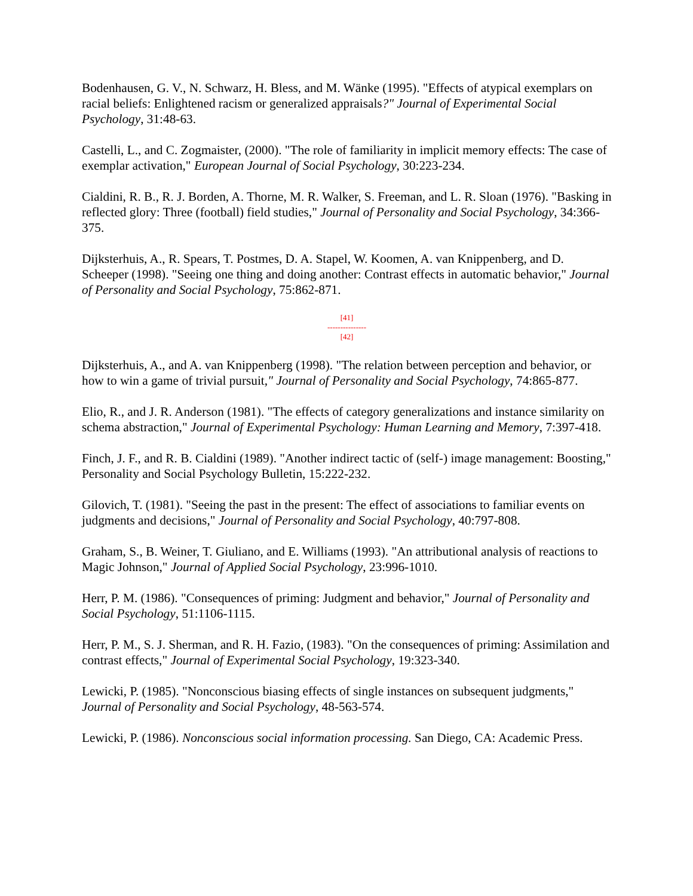Bodenhausen, G. V., N. Schwarz, H. Bless, and M. Wänke (1995). "Effects of atypical exemplars on racial beliefs: Enlightened racism or generalized appraisals?" Journal of Experimental Social Psychology, 31:48-63.
Castelli, L., and C. Zogmaister, (2000). "The role of familiarity in implicit memory effects: The case of exemplar activation," European Journal of Social Psychology, 30:223-234.
Cialdini, R. B., R. J. Borden, A. Thorne, M. R. Walker, S. Freeman, and L. R. Sloan (1976). "Basking in reflected glory: Three (football) field studies," Journal of Personality and Social Psychology, 34:366-375.
Dijksterhuis, A., R. Spears, T. Postmes, D. A. Stapel, W. Koomen, A. van Knippenberg, and D. Scheeper (1998). "Seeing one thing and doing another: Contrast effects in automatic behavior," Journal of Personality and Social Psychology, 75:862-871.
[41]
---------------
[42]
Dijksterhuis, A., and A. van Knippenberg (1998). "The relation between perception and behavior, or how to win a game of trivial pursuit," Journal of Personality and Social Psychology, 74:865-877.
Elio, R., and J. R. Anderson (1981). "The effects of category generalizations and instance similarity on schema abstraction," Journal of Experimental Psychology: Human Learning and Memory, 7:397-418.
Finch, J. F., and R. B. Cialdini (1989). "Another indirect tactic of (self-) image management: Boosting," Personality and Social Psychology Bulletin, 15:222-232.
Gilovich, T. (1981). "Seeing the past in the present: The effect of associations to familiar events on judgments and decisions," Journal of Personality and Social Psychology, 40:797-808.
Graham, S., B. Weiner, T. Giuliano, and E. Williams (1993). "An attributional analysis of reactions to Magic Johnson," Journal of Applied Social Psychology, 23:996-1010.
Herr, P. M. (1986). "Consequences of priming: Judgment and behavior," Journal of Personality and Social Psychology, 51:1106-1115.
Herr, P. M., S. J. Sherman, and R. H. Fazio, (1983). "On the consequences of priming: Assimilation and contrast effects," Journal of Experimental Social Psychology, 19:323-340.
Lewicki, P. (1985). "Nonconscious biasing effects of single instances on subsequent judgments," Journal of Personality and Social Psychology, 48-563-574.
Lewicki, P. (1986). Nonconscious social information processing. San Diego, CA: Academic Press.